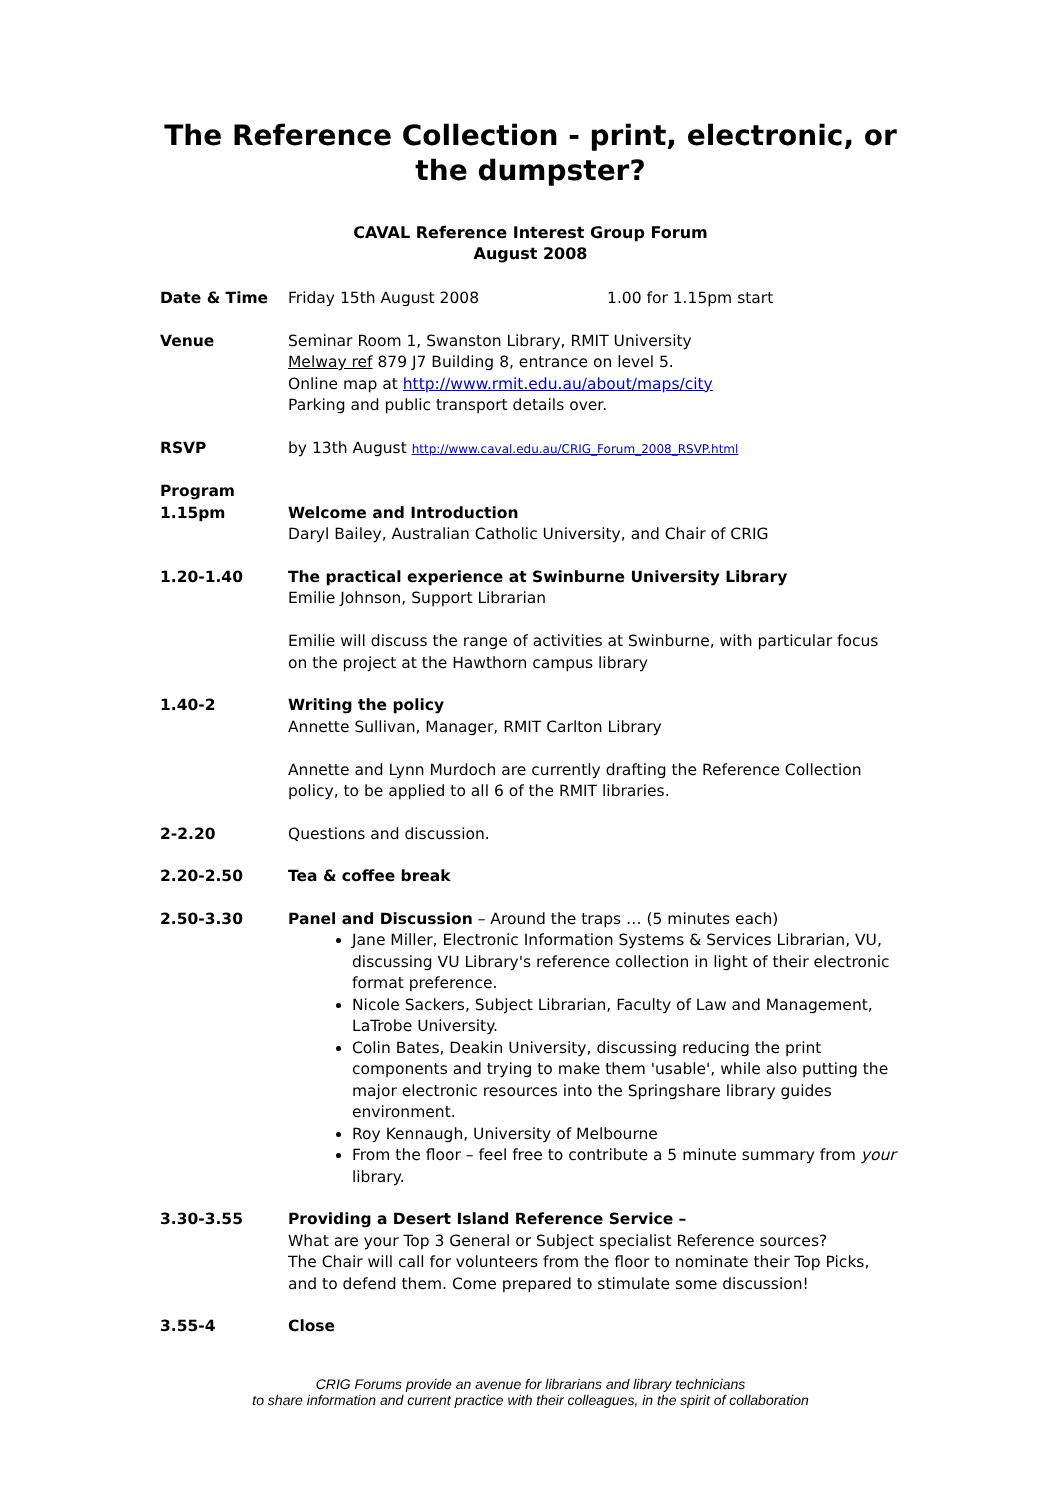The Reference Collection - print, electronic, or the dumpster?
CAVAL Reference Interest Group Forum
August 2008
Date & Time Friday 15th August 2008 1.00 for 1.15pm start
Venue Seminar Room 1, Swanston Library, RMIT University
Melway ref 879 J7 Building 8, entrance on level 5.
Online map at http://www.rmit.edu.au/about/maps/city
Parking and public transport details over.
RSVP by 13th August http://www.caval.edu.au/CRIG_Forum_2008_RSVP.html
Program
1.15pm Welcome and Introduction
Daryl Bailey, Australian Catholic University, and Chair of CRIG
1.20-1.40 The practical experience at Swinburne University Library
Emilie Johnson, Support Librarian
Emilie will discuss the range of activities at Swinburne, with particular focus on the project at the Hawthorn campus library
1.40-2 Writing the policy
Annette Sullivan, Manager, RMIT Carlton Library
Annette and Lynn Murdoch are currently drafting the Reference Collection policy, to be applied to all 6 of the RMIT libraries.
2-2.20 Questions and discussion.
2.20-2.50 Tea & coffee break
2.50-3.30 Panel and Discussion – Around the traps … (5 minutes each)
Jane Miller, Electronic Information Systems & Services Librarian, VU, discussing VU Library's reference collection in light of their electronic format preference.
Nicole Sackers, Subject Librarian, Faculty of Law and Management, LaTrobe University.
Colin Bates, Deakin University, discussing reducing the print components and trying to make them 'usable', while also putting the major electronic resources into the Springshare library guides environment.
Roy Kennaugh, University of Melbourne
From the floor – feel free to contribute a 5 minute summary from your library.
3.30-3.55 Providing a Desert Island Reference Service –
What are your Top 3 General or Subject specialist Reference sources?
The Chair will call for volunteers from the floor to nominate their Top Picks, and to defend them. Come prepared to stimulate some discussion!
3.55-4 Close
CRIG Forums provide an avenue for librarians and library technicians
to share information and current practice with their colleagues, in the spirit of collaboration